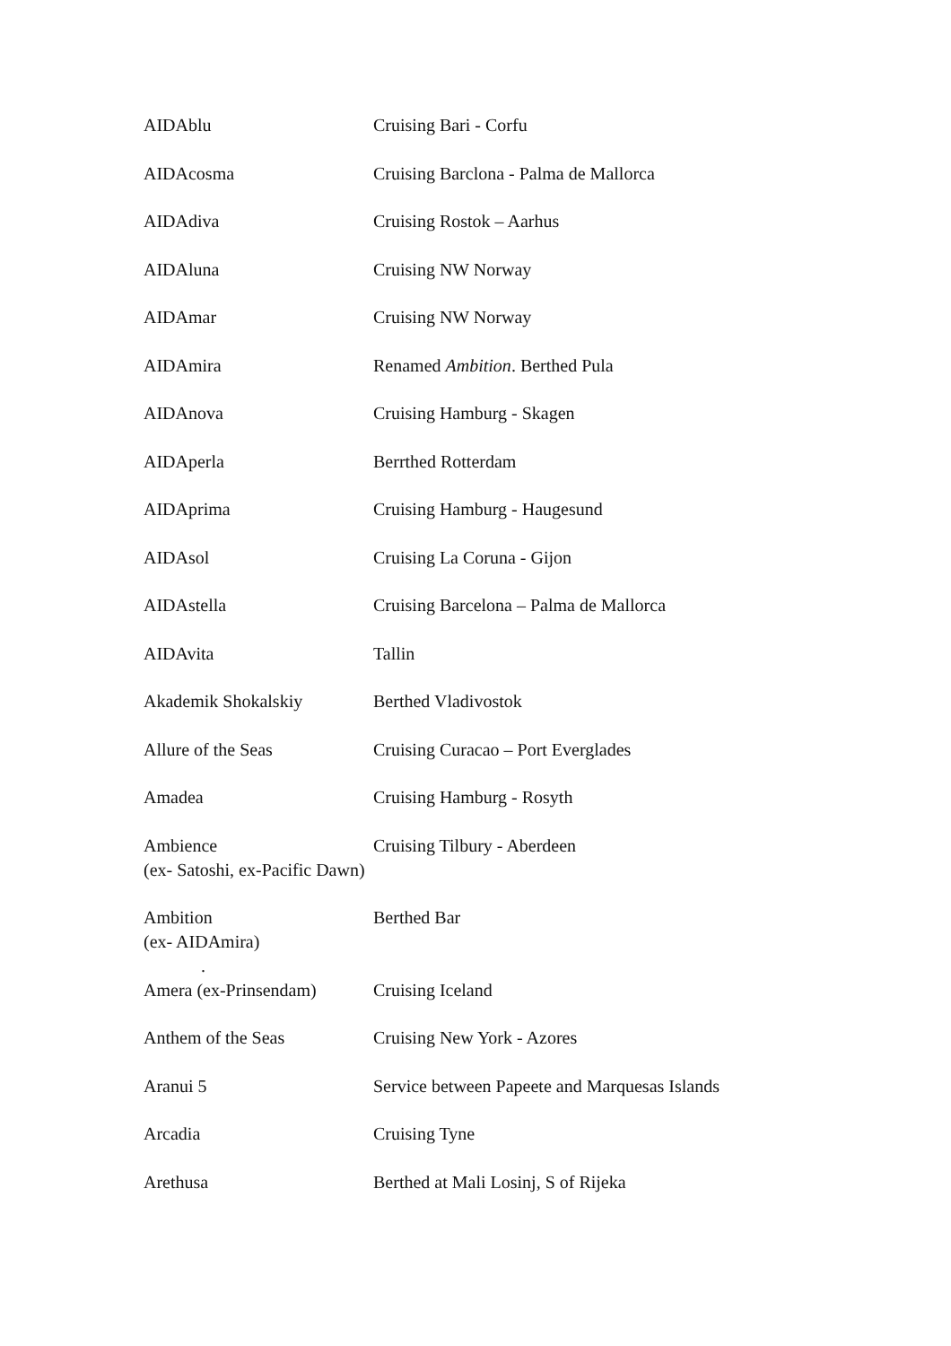| AIDAblu | Cruising Bari - Corfu |
| AIDAcosma | Cruising Barclona - Palma de Mallorca |
| AIDAdiva | Cruising Rostok – Aarhus |
| AIDAluna | Cruising NW Norway |
| AIDAmar | Cruising NW Norway |
| AIDAmira | Renamed Ambition . Berthed Pula |
| AIDAnova | Cruising Hamburg - Skagen |
| AIDAperla | Berrthed Rotterdam |
| AIDAprima | Cruising Hamburg - Haugesund |
| AIDAsol | Cruising La Coruna - Gijon |
| AIDAstella | Cruising Barcelona – Palma de Mallorca |
| AIDAvita | Tallin |
| Akademik Shokalskiy | Berthed Vladivostok |
| Allure of the Seas | Cruising Curacao – Port Everglades |
| Amadea | Cruising Hamburg - Rosyth |
| Ambience (ex- Satoshi, ex-Pacific Dawn) | Cruising Tilbury - Aberdeen |
| Ambition (ex- AIDAmira) . | Berthed Bar |
| Amera (ex-Prinsendam) | Cruising Iceland |
| Anthem of the Seas | Cruising New York - Azores |
| Aranui 5 | Service between Papeete and Marquesas Islands |
| Arcadia | Cruising Tyne |
| Arethusa | Berthed at Mali Losinj, S of Rijeka |